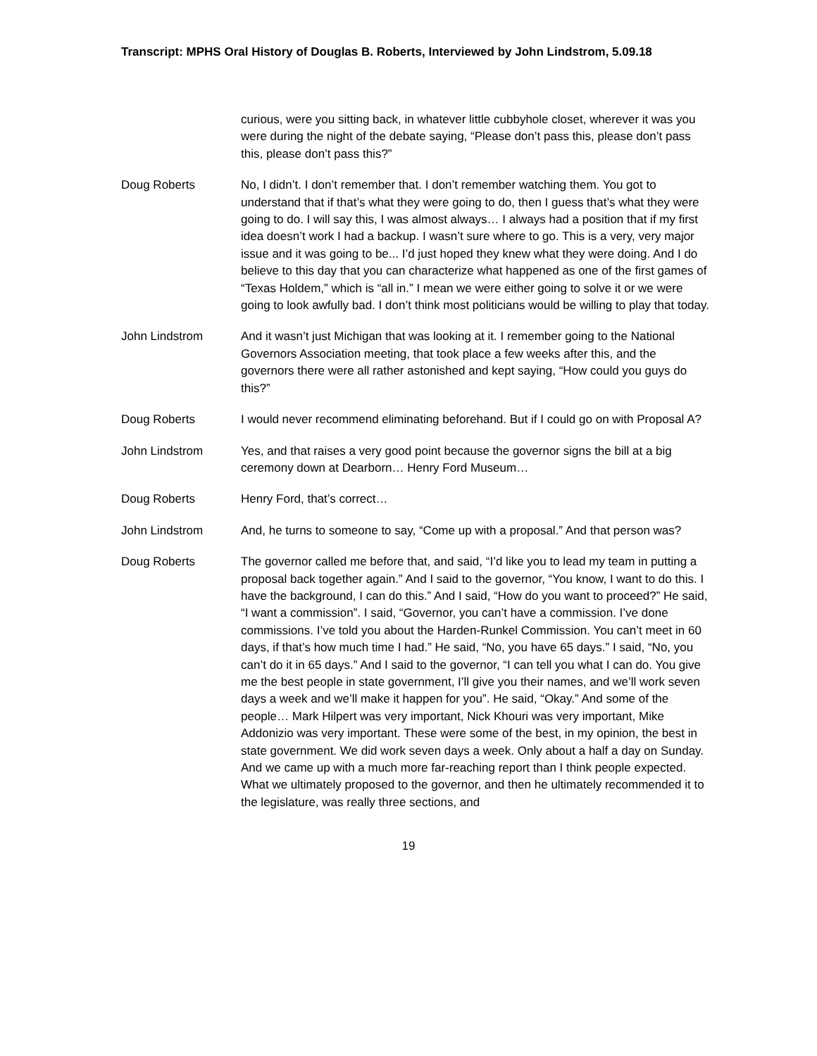Transcript: MPHS Oral History of Douglas B. Roberts, Interviewed by John Lindstrom, 5.09.18
curious, were you sitting back, in whatever little cubbyhole closet, wherever it was you were during the night of the debate saying, “Please don’t pass this, please don’t pass this, please don’t pass this?”
Doug Roberts No, I didn’t. I don’t remember that. I don’t remember watching them. You got to understand that if that’s what they were going to do, then I guess that’s what they were going to do. I will say this, I was almost always… I always had a position that if my first idea doesn’t work I had a backup. I wasn’t sure where to go. This is a very, very major issue and it was going to be... I’d just hoped they knew what they were doing. And I do believe to this day that you can characterize what happened as one of the first games of “Texas Holdem,” which is “all in.” I mean we were either going to solve it or we were going to look awfully bad. I don’t think most politicians would be willing to play that today.
John Lindstrom And it wasn’t just Michigan that was looking at it. I remember going to the National Governors Association meeting, that took place a few weeks after this, and the governors there were all rather astonished and kept saying, “How could you guys do this?”
Doug Roberts I would never recommend eliminating beforehand. But if I could go on with Proposal A?
John Lindstrom Yes, and that raises a very good point because the governor signs the bill at a big ceremony down at Dearborn… Henry Ford Museum…
Doug Roberts Henry Ford, that’s correct…
John Lindstrom And, he turns to someone to say, “Come up with a proposal.” And that person was?
Doug Roberts The governor called me before that, and said, “I’d like you to lead my team in putting a proposal back together again.” And I said to the governor, “You know, I want to do this. I have the background, I can do this.” And I said, “How do you want to proceed?” He said, “I want a commission”. I said, “Governor, you can’t have a commission. I’ve done commissions. I’ve told you about the Harden-Runkel Commission. You can’t meet in 60 days, if that’s how much time I had.” He said, “No, you have 65 days.” I said, “No, you can’t do it in 65 days.” And I said to the governor, “I can tell you what I can do. You give me the best people in state government, I’ll give you their names, and we’ll work seven days a week and we’ll make it happen for you”. He said, “Okay.” And some of the people… Mark Hilpert was very important, Nick Khouri was very important, Mike Addonizio was very important. These were some of the best, in my opinion, the best in state government. We did work seven days a week. Only about a half a day on Sunday. And we came up with a much more far-reaching report than I think people expected. What we ultimately proposed to the governor, and then he ultimately recommended it to the legislature, was really three sections, and
19